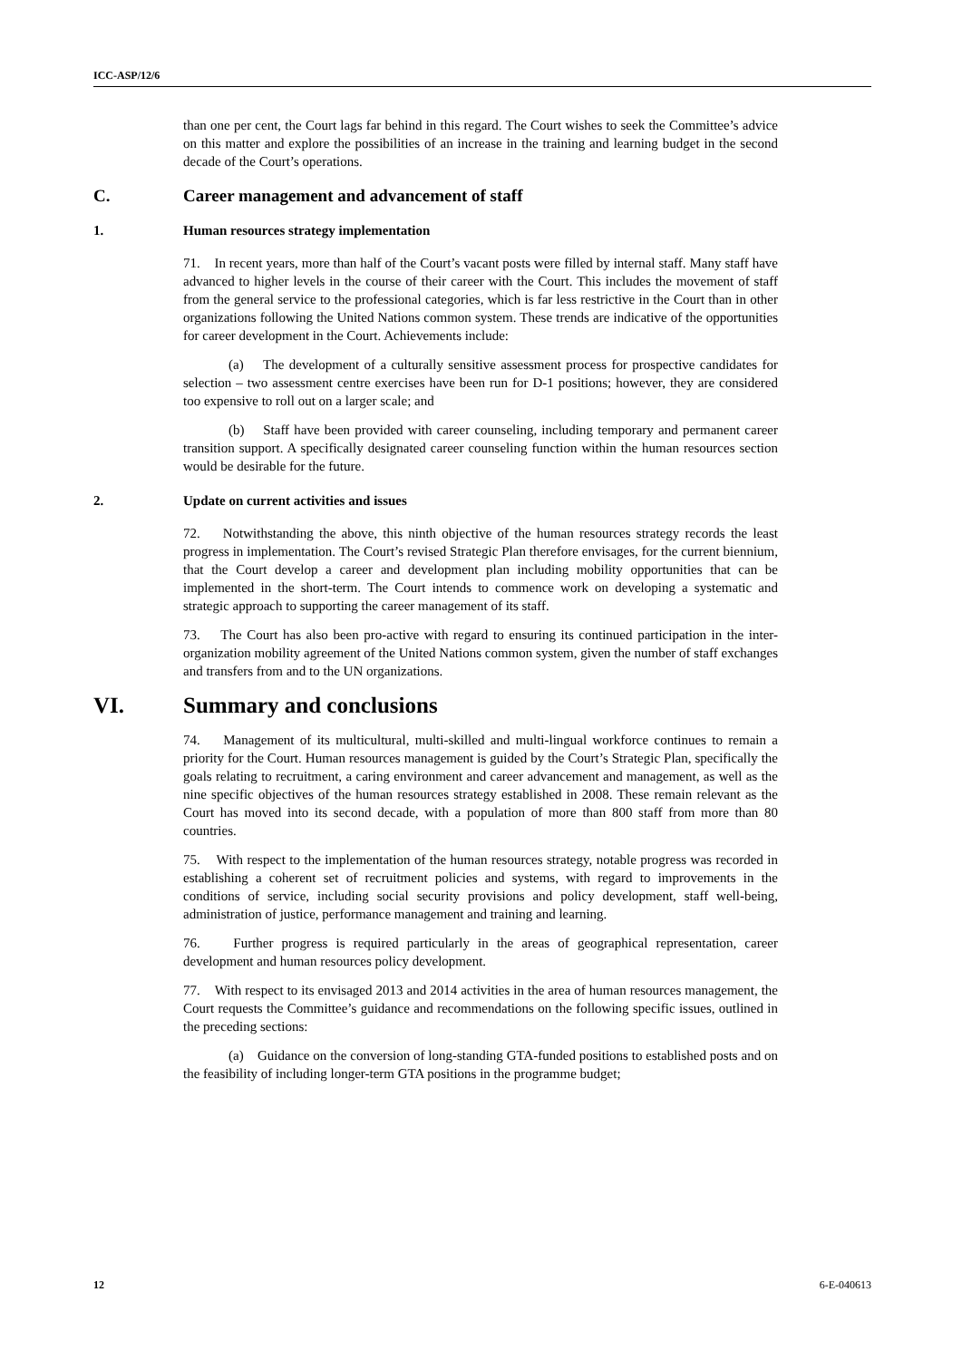ICC-ASP/12/6
than one per cent, the Court lags far behind in this regard. The Court wishes to seek the Committee’s advice on this matter and explore the possibilities of an increase in the training and learning budget in the second decade of the Court’s operations.
C. Career management and advancement of staff
1. Human resources strategy implementation
71. In recent years, more than half of the Court’s vacant posts were filled by internal staff. Many staff have advanced to higher levels in the course of their career with the Court. This includes the movement of staff from the general service to the professional categories, which is far less restrictive in the Court than in other organizations following the United Nations common system. These trends are indicative of the opportunities for career development in the Court. Achievements include:
(a) The development of a culturally sensitive assessment process for prospective candidates for selection – two assessment centre exercises have been run for D-1 positions; however, they are considered too expensive to roll out on a larger scale; and
(b) Staff have been provided with career counseling, including temporary and permanent career transition support. A specifically designated career counseling function within the human resources section would be desirable for the future.
2. Update on current activities and issues
72. Notwithstanding the above, this ninth objective of the human resources strategy records the least progress in implementation. The Court’s revised Strategic Plan therefore envisages, for the current biennium, that the Court develop a career and development plan including mobility opportunities that can be implemented in the short-term. The Court intends to commence work on developing a systematic and strategic approach to supporting the career management of its staff.
73. The Court has also been pro-active with regard to ensuring its continued participation in the inter-organization mobility agreement of the United Nations common system, given the number of staff exchanges and transfers from and to the UN organizations.
VI. Summary and conclusions
74. Management of its multicultural, multi-skilled and multi-lingual workforce continues to remain a priority for the Court. Human resources management is guided by the Court’s Strategic Plan, specifically the goals relating to recruitment, a caring environment and career advancement and management, as well as the nine specific objectives of the human resources strategy established in 2008. These remain relevant as the Court has moved into its second decade, with a population of more than 800 staff from more than 80 countries.
75. With respect to the implementation of the human resources strategy, notable progress was recorded in establishing a coherent set of recruitment policies and systems, with regard to improvements in the conditions of service, including social security provisions and policy development, staff well-being, administration of justice, performance management and training and learning.
76. Further progress is required particularly in the areas of geographical representation, career development and human resources policy development.
77. With respect to its envisaged 2013 and 2014 activities in the area of human resources management, the Court requests the Committee’s guidance and recommendations on the following specific issues, outlined in the preceding sections:
(a) Guidance on the conversion of long-standing GTA-funded positions to established posts and on the feasibility of including longer-term GTA positions in the programme budget;
12 6-E-040613